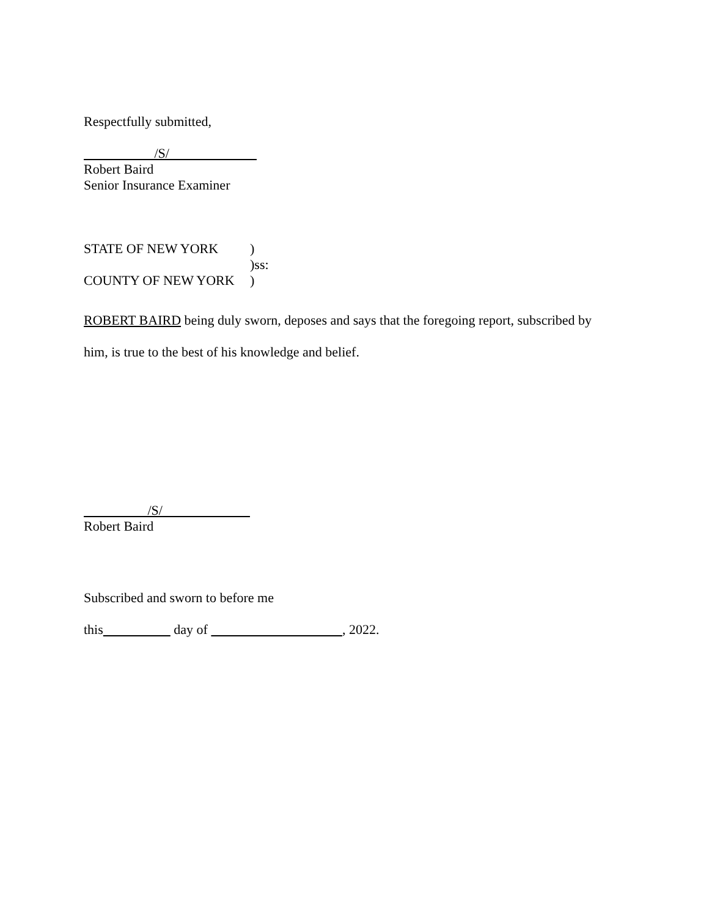Respectfully submitted,
/S/
Robert Baird
Senior Insurance Examiner
STATE OF NEW YORK)
)ss:
COUNTY OF NEW YORK)
ROBERT BAIRD being duly sworn, deposes and says that the foregoing report, subscribed by
him, is true to the best of his knowledge and belief.
/S/
Robert Baird
Subscribed and sworn to before me
this day of , 2022.